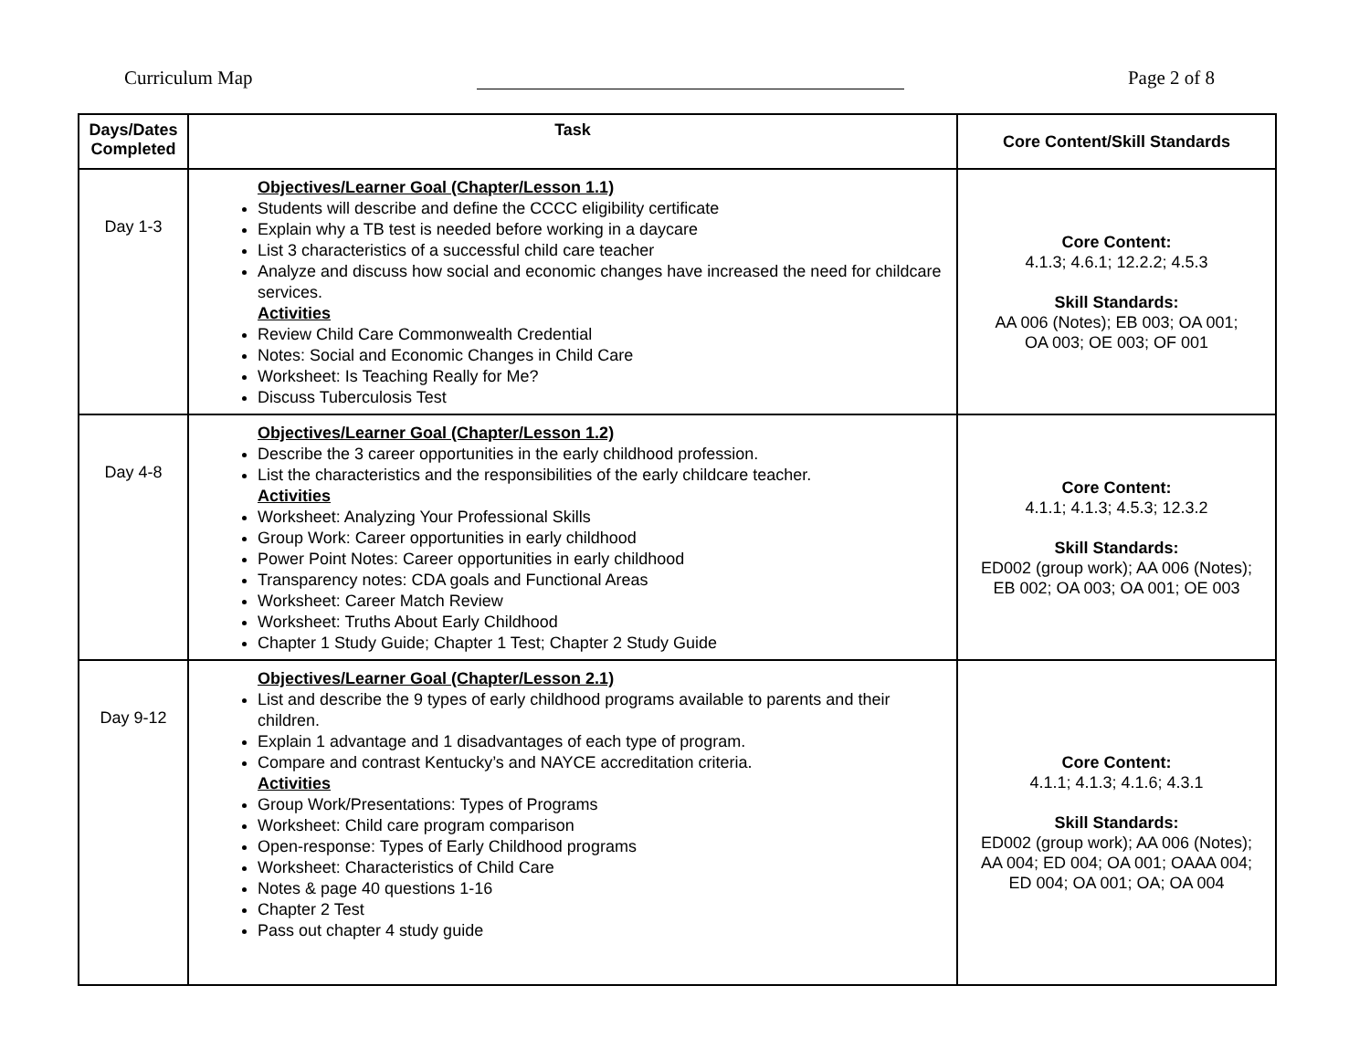Curriculum Map Page 2 of 8
| Days/Dates Completed | Task | Core Content/Skill Standards |
| --- | --- | --- |
| Day 1-3 | Objectives/Learner Goal (Chapter/Lesson 1.1) Students will describe and define the CCCC eligibility certificate Explain why a TB test is needed before working in a daycare List 3 characteristics of a successful child care teacher Analyze and discuss how social and economic changes have increased the need for childcare services. Activities Review Child Care Commonwealth Credential Notes: Social and Economic Changes in Child Care Worksheet: Is Teaching Really for Me? Discuss Tuberculosis Test | Core Content: 4.1.3; 4.6.1; 12.2.2; 4.5.3 Skill Standards: AA 006 (Notes); EB 003; OA 001; OA 003; OE 003; OF 001 |
| Day 4-8 | Objectives/Learner Goal (Chapter/Lesson 1.2) Describe the 3 career opportunities in the early childhood profession. List the characteristics and the responsibilities of the early childcare teacher. Activities Worksheet: Analyzing Your Professional Skills Group Work: Career opportunities in early childhood Power Point Notes: Career opportunities in early childhood Transparency notes: CDA goals and Functional Areas Worksheet: Career Match Review Worksheet: Truths About Early Childhood Chapter 1 Study Guide; Chapter 1 Test; Chapter 2 Study Guide | Core Content: 4.1.1; 4.1.3; 4.5.3; 12.3.2 Skill Standards: ED002 (group work); AA 006 (Notes); EB 002; OA 003; OA 001; OE 003 |
| Day 9-12 | Objectives/Learner Goal (Chapter/Lesson 2.1) List and describe the 9 types of early childhood programs available to parents and their children. Explain 1 advantage and 1 disadvantages of each type of program. Compare and contrast Kentucky’s and NAYCE accreditation criteria. Activities Group Work/Presentations: Types of Programs Worksheet: Child care program comparison Open-response: Types of Early Childhood programs Worksheet: Characteristics of Child Care Notes & page 40 questions 1-16 Chapter 2 Test Pass out chapter 4 study guide | Core Content: 4.1.1; 4.1.3; 4.1.6; 4.3.1 Skill Standards: ED002 (group work); AA 006 (Notes); AA 004; ED 004; OA 001; OAAA 004; ED 004; OA 001; OA; OA 004 |